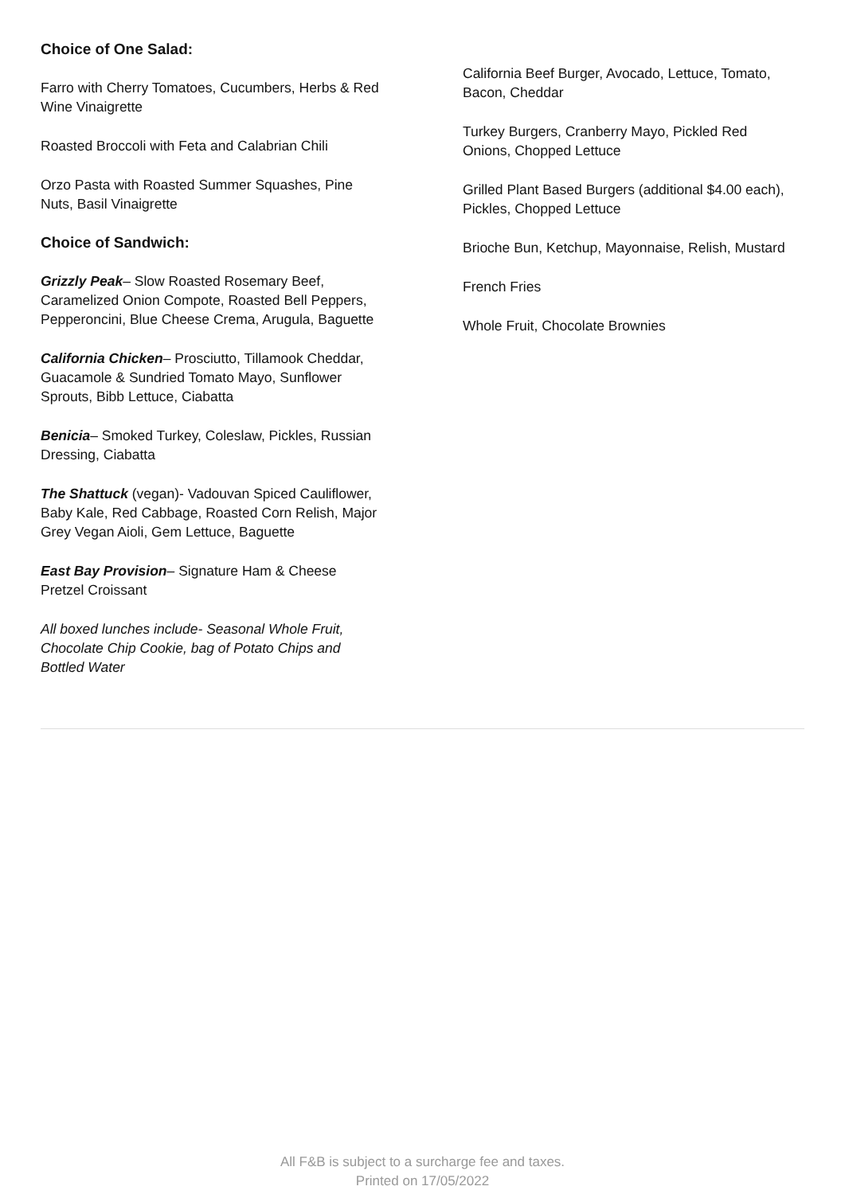Choice of One Salad:
Farro with Cherry Tomatoes, Cucumbers, Herbs & Red Wine Vinaigrette
Roasted Broccoli with Feta and Calabrian Chili
Orzo Pasta with Roasted Summer Squashes, Pine Nuts, Basil Vinaigrette
Choice of Sandwich:
Grizzly Peak– Slow Roasted Rosemary Beef, Caramelized Onion Compote, Roasted Bell Peppers, Pepperoncini, Blue Cheese Crema, Arugula, Baguette
California Chicken– Prosciutto, Tillamook Cheddar, Guacamole & Sundried Tomato Mayo, Sunflower Sprouts, Bibb Lettuce, Ciabatta
Benicia– Smoked Turkey, Coleslaw, Pickles, Russian Dressing, Ciabatta
The Shattuck (vegan)- Vadouvan Spiced Cauliflower, Baby Kale, Red Cabbage, Roasted Corn Relish, Major Grey Vegan Aioli, Gem Lettuce, Baguette
East Bay Provision– Signature Ham & Cheese Pretzel Croissant
All boxed lunches include- Seasonal Whole Fruit, Chocolate Chip Cookie, bag of Potato Chips and Bottled Water
California Beef Burger, Avocado, Lettuce, Tomato, Bacon, Cheddar
Turkey Burgers, Cranberry Mayo, Pickled Red Onions, Chopped Lettuce
Grilled Plant Based Burgers (additional $4.00 each), Pickles, Chopped Lettuce
Brioche Bun, Ketchup, Mayonnaise, Relish, Mustard
French Fries
Whole Fruit, Chocolate Brownies
All F&B is subject to a surcharge fee and taxes.
Printed on 17/05/2022